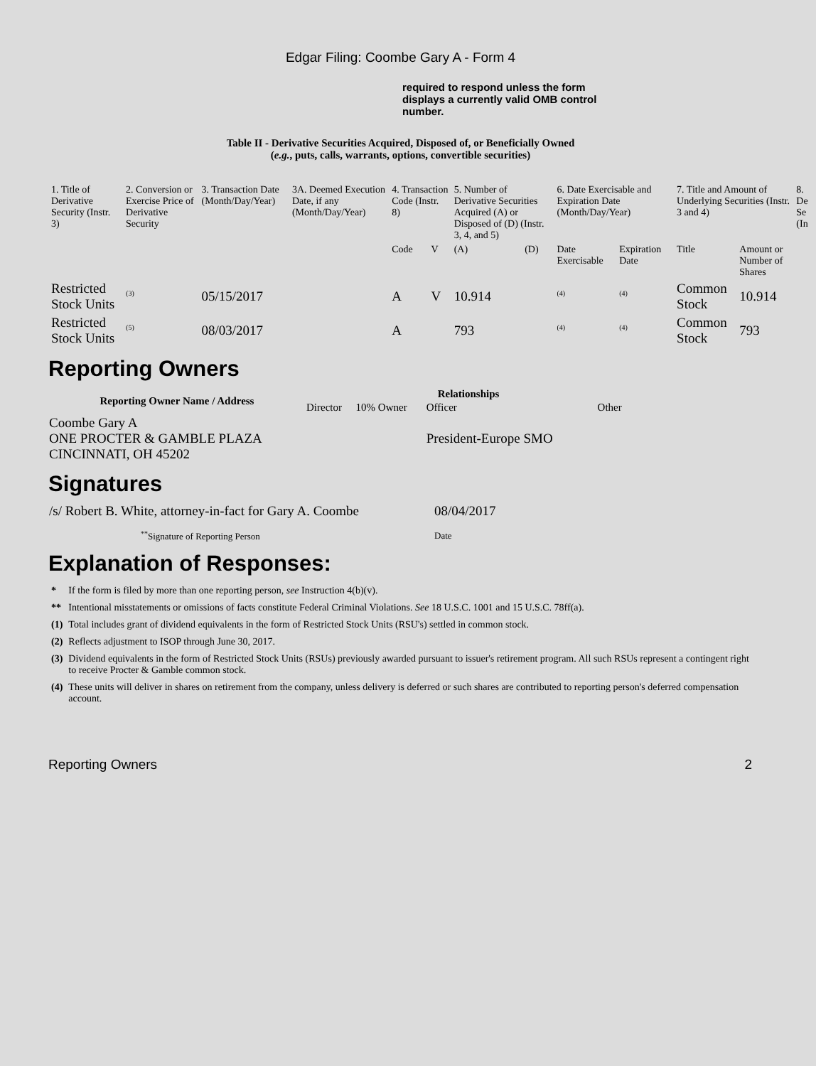Edgar Filing: Coombe Gary A - Form 4
required to respond unless the form displays a currently valid OMB control number.
Table II - Derivative Securities Acquired, Disposed of, or Beneficially Owned
(e.g., puts, calls, warrants, options, convertible securities)
| 1. Title of Derivative Security (Instr. 3) | 2. Conversion or Exercise Price of Derivative Security | 3. Transaction Date (Month/Day/Year) | 3A. Deemed Execution Date, if any (Month/Day/Year) | 4. Transaction Code (Instr. 8) | | 5. Number of Derivative Securities Acquired (A) or Disposed of (D) (Instr. 3, 4, and 5) | | 6. Date Exercisable and Expiration Date (Month/Day/Year) | | 7. Title and Amount of Underlying Securities (Instr. 3 and 4) | | 8. De Se (In |
| --- | --- | --- | --- | --- | --- | --- | --- | --- | --- | --- | --- | --- |
| | | | | Code | V | (A) | (D) | Date Exercisable | Expiration Date | Title | Amount or Number of Shares | |
| Restricted Stock Units | <sup>(3)</sup> | 05/15/2017 | | A | V | 10.914 | | <sup>(4)</sup> | <sup>(4)</sup> | Common Stock | 10.914 | |
| Restricted Stock Units | <sup>(5)</sup> | 08/03/2017 | | A | | 793 | | <sup>(4)</sup> | <sup>(4)</sup> | Common Stock | 793 | |
Reporting Owners
| Reporting Owner Name / Address | Relationships | | | |
| --- | --- | --- | --- | --- |
| | Director | 10% Owner | Officer | Other |
| Coombe Gary A ONE PROCTER & GAMBLE PLAZA CINCINNATI, OH 45202 | | | President-Europe SMO | |
Signatures
| /s/ Robert B. White, attorney-in-fact for Gary A. Coombe | 08/04/2017 |
| <sup>**</sup> Signature of Reporting Person | Date |
Explanation of Responses:
| * | If the form is filed by more than one reporting person, see Instruction 4(b)(v). |
| ** | Intentional misstatements or omissions of facts constitute Federal Criminal Violations. See 18 U.S.C. 1001 and 15 U.S.C. 78ff(a). |
| (1) | Total includes grant of dividend equivalents in the form of Restricted Stock Units (RSU's) settled in common stock. |
| (2) | Reflects adjustment to ISOP through June 30, 2017. |
| (3) | Dividend equivalents in the form of Restricted Stock Units (RSUs) previously awarded pursuant to issuer's retirement program. All such RSUs represent a contingent right to receive Procter & Gamble common stock. |
| (4) | These units will deliver in shares on retirement from the company, unless delivery is deferred or such shares are contributed to reporting person's deferred compensation account. |
Reporting Owners 2